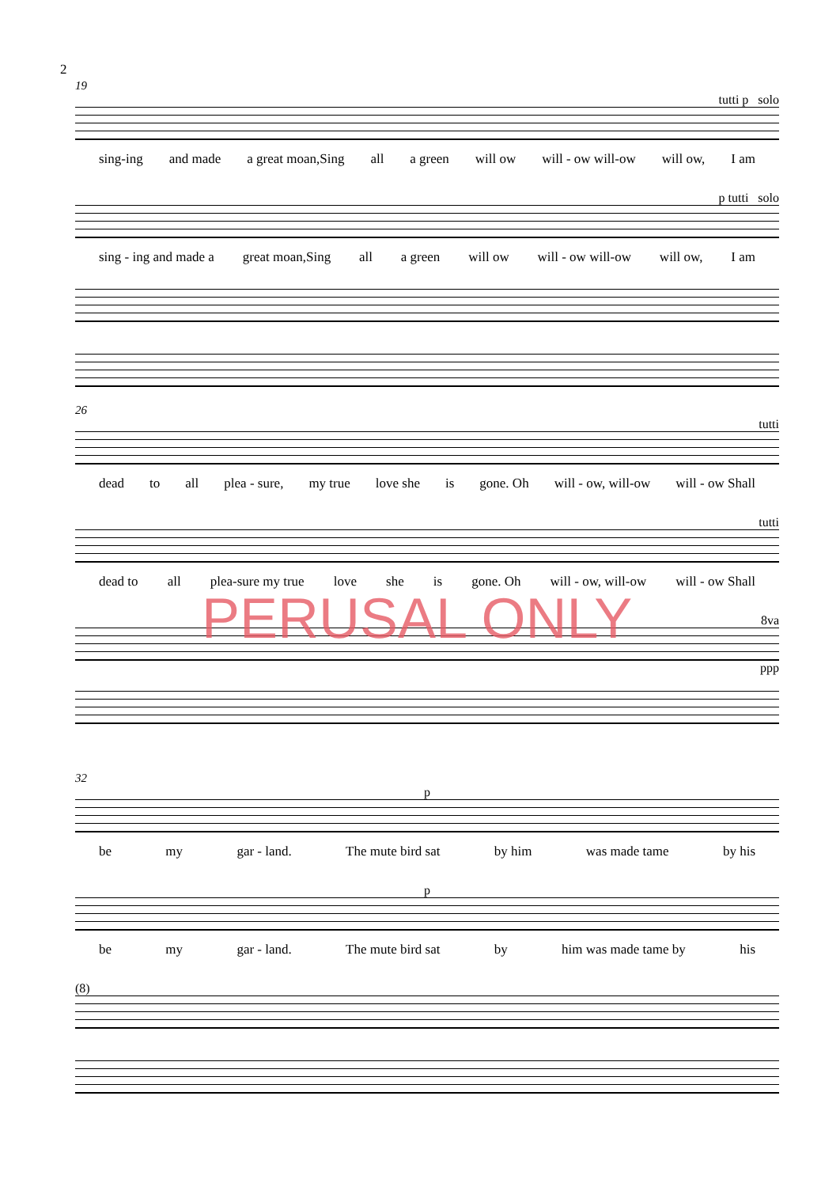2
19
tutti p solo
sing-ing and made a great moan,Sing all a green will ow will - ow will-ow will ow, I am
p tutti solo
sing - ing and made a great moan,Sing all a green will ow will - ow will-ow will ow, I am
26
tutti
dead to all plea - sure, my true love she is gone. Oh will - ow, will-ow will - ow Shall
tutti
dead to all plea-sure my true love she is gone. Oh will - ow, will-ow will - ow Shall
8va
ppp
PERUSAL ONLY
32
p
be my gar - land. The mute bird sat by him was made tame by his
p
be my gar - land. The mute bird sat by him was made tame by his
(8)